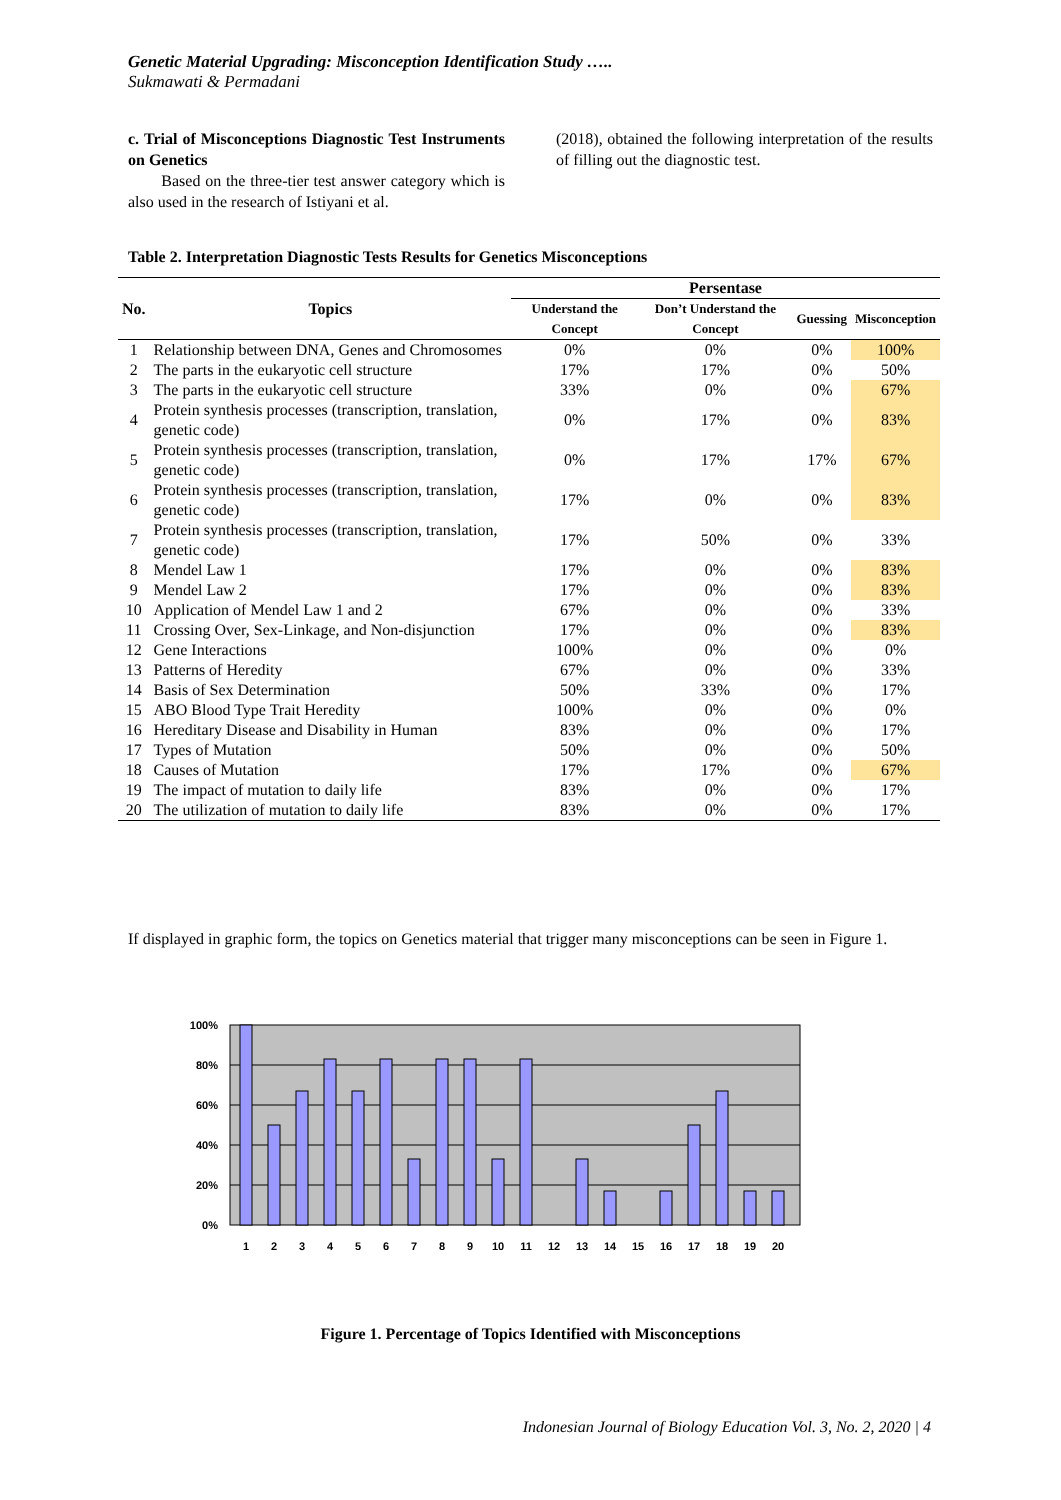Genetic Material Upgrading: Misconception Identification Study …..
Sukmawati & Permadani
c. Trial of Misconceptions Diagnostic Test Instruments on Genetics
Based on the three-tier test answer category which is also used in the research of Istiyani et al.
(2018), obtained the following interpretation of the results of filling out the diagnostic test.
Table 2. Interpretation Diagnostic Tests Results for Genetics Misconceptions
| No. | Topics | Persentase | | | |
| --- | --- | --- | --- | --- | --- |
| | | Understand the Concept | Don’t Understand the Concept | Guessing | Misconception |
| 1 | Relationship between DNA, Genes and Chromosomes | 0% | 0% | 0% | 100% |
| 2 | The parts in the eukaryotic cell structure | 17% | 17% | 0% | 50% |
| 3 | The parts in the eukaryotic cell structure | 33% | 0% | 0% | 67% |
| 4 | Protein synthesis processes (transcription, translation, genetic code) | 0% | 17% | 0% | 83% |
| 5 | Protein synthesis processes (transcription, translation, genetic code) | 0% | 17% | 17% | 67% |
| 6 | Protein synthesis processes (transcription, translation, genetic code) | 17% | 0% | 0% | 83% |
| 7 | Protein synthesis processes (transcription, translation, genetic code) | 17% | 50% | 0% | 33% |
| 8 | Mendel Law 1 | 17% | 0% | 0% | 83% |
| 9 | Mendel Law 2 | 17% | 0% | 0% | 83% |
| 10 | Application of Mendel Law 1 and 2 | 67% | 0% | 0% | 33% |
| 11 | Crossing Over, Sex-Linkage, and Non-disjunction | 17% | 0% | 0% | 83% |
| 12 | Gene Interactions | 100% | 0% | 0% | 0% |
| 13 | Patterns of Heredity | 67% | 0% | 0% | 33% |
| 14 | Basis of Sex Determination | 50% | 33% | 0% | 17% |
| 15 | ABO Blood Type Trait Heredity | 100% | 0% | 0% | 0% |
| 16 | Hereditary Disease and Disability in Human | 83% | 0% | 0% | 17% |
| 17 | Types of Mutation | 50% | 0% | 0% | 50% |
| 18 | Causes of Mutation | 17% | 17% | 0% | 67% |
| 19 | The impact of mutation to daily life | 83% | 0% | 0% | 17% |
| 20 | The utilization of mutation to daily life | 83% | 0% | 0% | 17% |
If displayed in graphic form, the topics on Genetics material that trigger many misconceptions can be seen in Figure 1.
100%
80%
60%
40%
20%
0%
1
2
3
4
5
6
7
8
9
10
11
12
13
14
15
16
17
18
19
20
Figure 1. Percentage of Topics Identified with Misconceptions
Indonesian Journal of Biology Education Vol. 3, No. 2, 2020 | 4